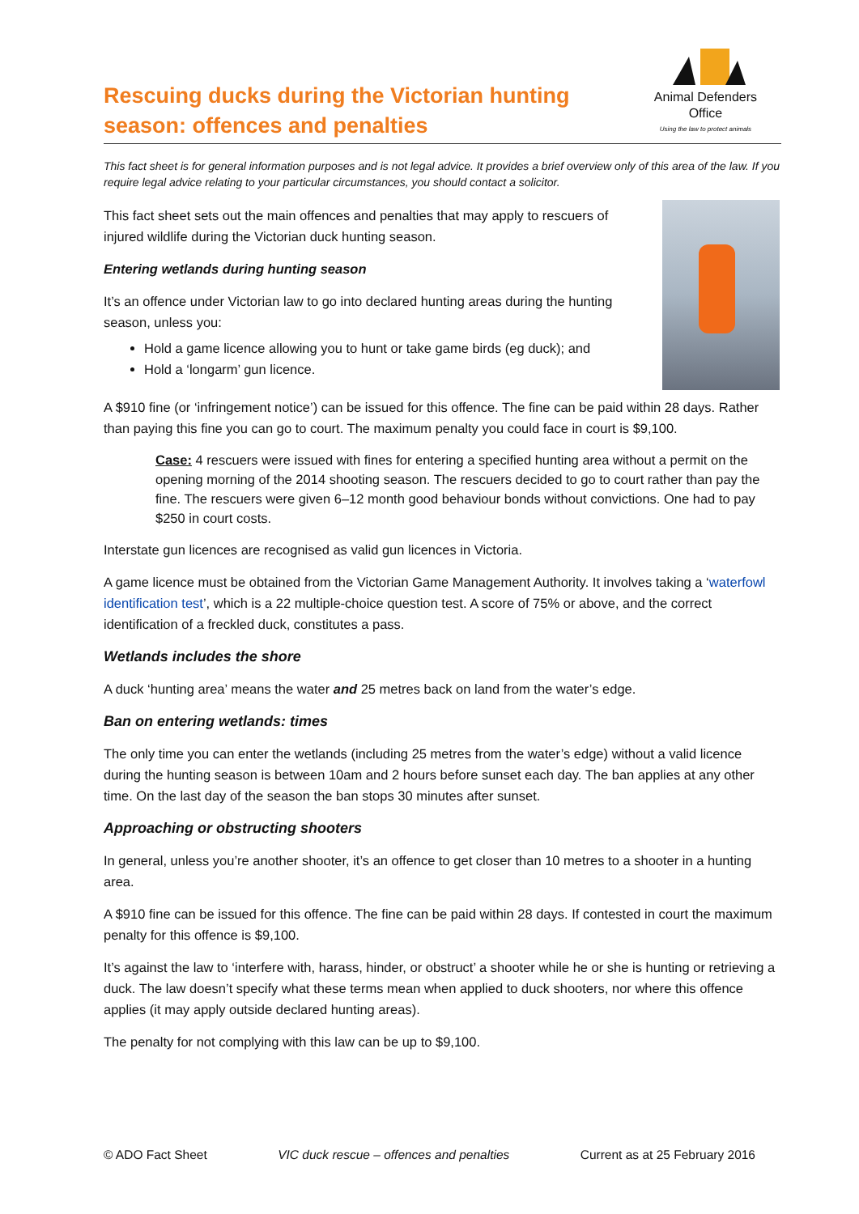Rescuing ducks during the Victorian hunting
season: offences and penalties
Animal Defenders
Office
Using the law to protect animals
This fact sheet is for general information purposes and is not legal advice. It provides a brief overview only of this area of the law. If you require legal advice relating to your particular circumstances, you should contact a solicitor.
This fact sheet sets out the main offences and penalties that may apply to rescuers of injured wildlife during the Victorian duck hunting season.
Entering wetlands during hunting season
It’s an offence under Victorian law to go into declared hunting areas during the hunting season, unless you:
Hold a game licence allowing you to hunt or take game birds (eg duck); and
Hold a ‘longarm’ gun licence.
A $910 fine (or ‘infringement notice’) can be issued for this offence. The fine can be paid within 28 days. Rather than paying this fine you can go to court. The maximum penalty you could face in court is $9,100.
Case: 4 rescuers were issued with fines for entering a specified hunting area without a permit on the opening morning of the 2014 shooting season. The rescuers decided to go to court rather than pay the fine. The rescuers were given 6–12 month good behaviour bonds without convictions. One had to pay $250 in court costs.
Interstate gun licences are recognised as valid gun licences in Victoria.
A game licence must be obtained from the Victorian Game Management Authority. It involves taking a ‘waterfowl identification test’, which is a 22 multiple-choice question test. A score of 75% or above, and the correct identification of a freckled duck, constitutes a pass.
Wetlands includes the shore
A duck ‘hunting area’ means the water and 25 metres back on land from the water’s edge.
Ban on entering wetlands: times
The only time you can enter the wetlands (including 25 metres from the water’s edge) without a valid licence during the hunting season is between 10am and 2 hours before sunset each day. The ban applies at any other time. On the last day of the season the ban stops 30 minutes after sunset.
Approaching or obstructing shooters
In general, unless you’re another shooter, it’s an offence to get closer than 10 metres to a shooter in a hunting area.
A $910 fine can be issued for this offence. The fine can be paid within 28 days. If contested in court the maximum penalty for this offence is $9,100.
It’s against the law to ‘interfere with, harass, hinder, or obstruct’ a shooter while he or she is hunting or retrieving a duck. The law doesn’t specify what these terms mean when applied to duck shooters, nor where this offence applies (it may apply outside declared hunting areas).
The penalty for not complying with this law can be up to $9,100.
© ADO Fact Sheet VIC duck rescue – offences and penalties Current as at 25 February 2016